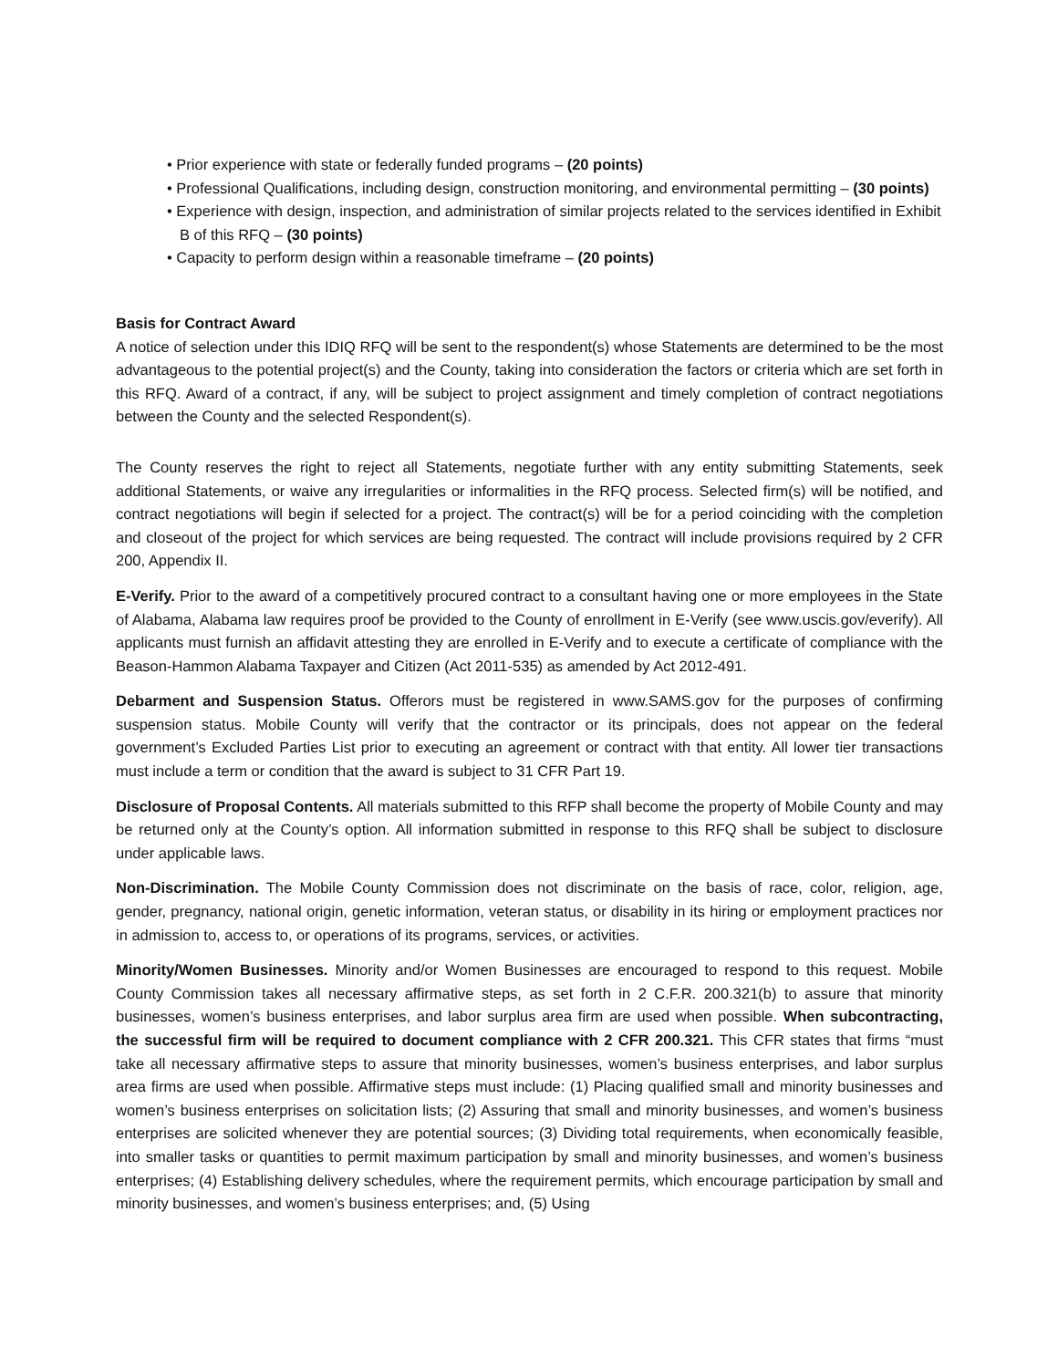• Prior experience with state or federally funded programs – (20 points)
• Professional Qualifications, including design, construction monitoring, and environmental permitting – (30 points)
• Experience with design, inspection, and administration of similar projects related to the services identified in Exhibit B of this RFQ – (30 points)
• Capacity to perform design within a reasonable timeframe – (20 points)
Basis for Contract Award
A notice of selection under this IDIQ RFQ will be sent to the respondent(s) whose Statements are determined to be the most advantageous to the potential project(s) and the County, taking into consideration the factors or criteria which are set forth in this RFQ. Award of a contract, if any, will be subject to project assignment and timely completion of contract negotiations between the County and the selected Respondent(s).
The County reserves the right to reject all Statements, negotiate further with any entity submitting Statements, seek additional Statements, or waive any irregularities or informalities in the RFQ process. Selected firm(s) will be notified, and contract negotiations will begin if selected for a project. The contract(s) will be for a period coinciding with the completion and closeout of the project for which services are being requested. The contract will include provisions required by 2 CFR 200, Appendix II.
E-Verify. Prior to the award of a competitively procured contract to a consultant having one or more employees in the State of Alabama, Alabama law requires proof be provided to the County of enrollment in E-Verify (see www.uscis.gov/everify). All applicants must furnish an affidavit attesting they are enrolled in E-Verify and to execute a certificate of compliance with the Beason-Hammon Alabama Taxpayer and Citizen (Act 2011-535) as amended by Act 2012-491.
Debarment and Suspension Status. Offerors must be registered in www.SAMS.gov for the purposes of confirming suspension status. Mobile County will verify that the contractor or its principals, does not appear on the federal government’s Excluded Parties List prior to executing an agreement or contract with that entity. All lower tier transactions must include a term or condition that the award is subject to 31 CFR Part 19.
Disclosure of Proposal Contents. All materials submitted to this RFP shall become the property of Mobile County and may be returned only at the County’s option. All information submitted in response to this RFQ shall be subject to disclosure under applicable laws.
Non-Discrimination. The Mobile County Commission does not discriminate on the basis of race, color, religion, age, gender, pregnancy, national origin, genetic information, veteran status, or disability in its hiring or employment practices nor in admission to, access to, or operations of its programs, services, or activities.
Minority/Women Businesses. Minority and/or Women Businesses are encouraged to respond to this request. Mobile County Commission takes all necessary affirmative steps, as set forth in 2 C.F.R. 200.321(b) to assure that minority businesses, women’s business enterprises, and labor surplus area firm are used when possible. When subcontracting, the successful firm will be required to document compliance with 2 CFR 200.321. This CFR states that firms “must take all necessary affirmative steps to assure that minority businesses, women’s business enterprises, and labor surplus area firms are used when possible. Affirmative steps must include: (1) Placing qualified small and minority businesses and women’s business enterprises on solicitation lists; (2) Assuring that small and minority businesses, and women’s business enterprises are solicited whenever they are potential sources; (3) Dividing total requirements, when economically feasible, into smaller tasks or quantities to permit maximum participation by small and minority businesses, and women’s business enterprises; (4) Establishing delivery schedules, where the requirement permits, which encourage participation by small and minority businesses, and women’s business enterprises; and, (5) Using